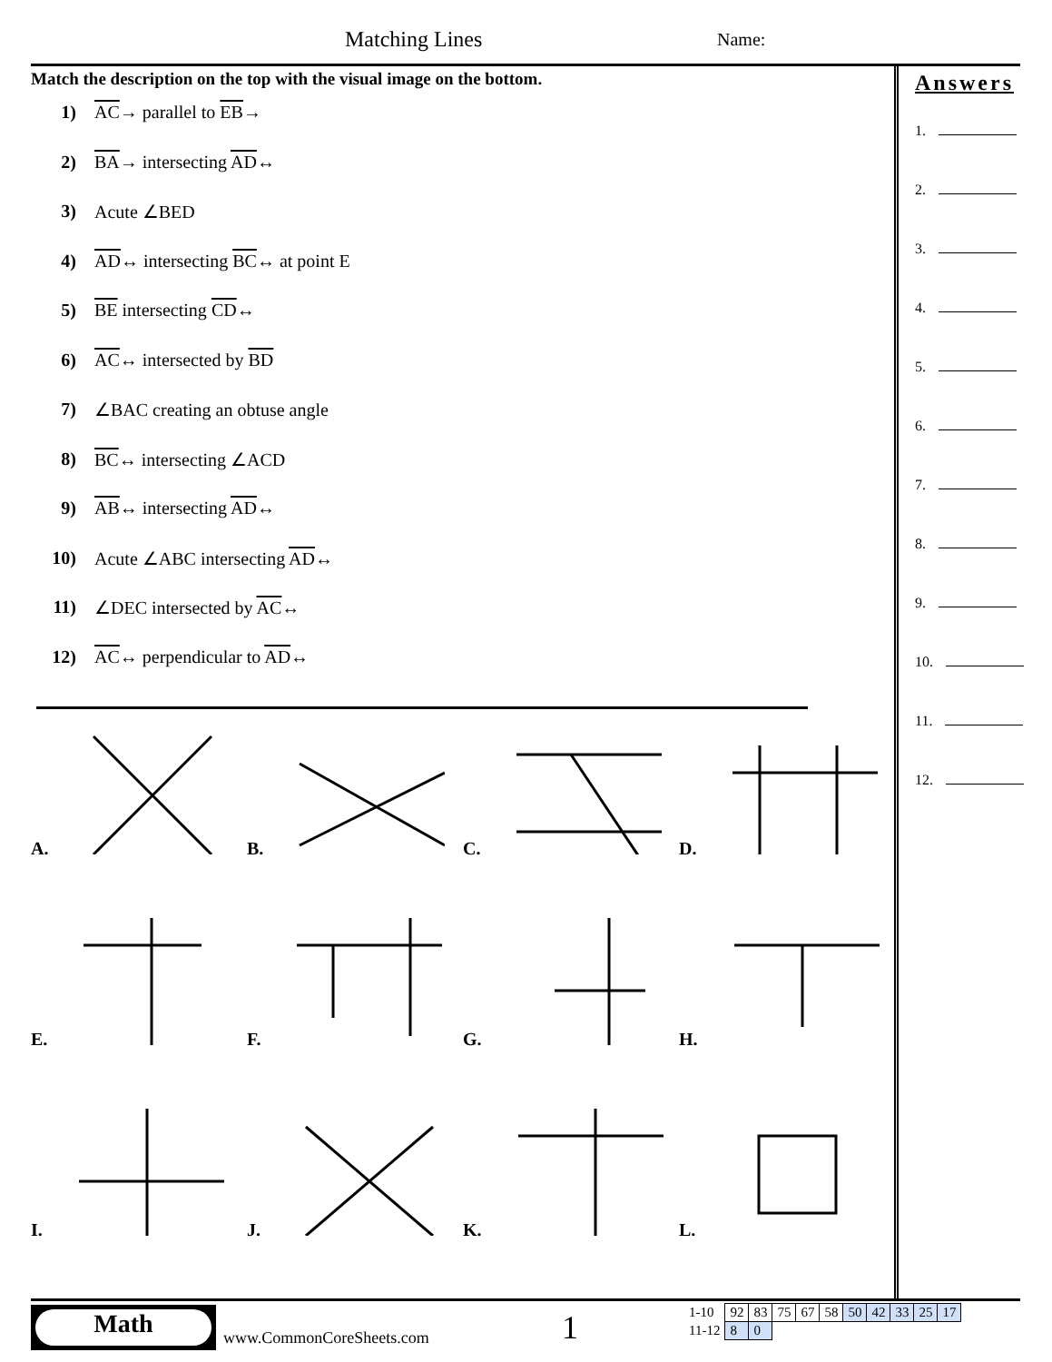Matching Lines Name:
Match the description on the top with the visual image on the bottom.
1) AC→ parallel to EB→
2) BA→ intersecting AD↔
3) Acute ∠BED
4) AD↔ intersecting BC↔ at point E
5) BE intersecting CD↔
6) AC↔ intersected by BD
7) ∠BAC creating an obtuse angle
8) BC↔ intersecting ∠ACD
9) AB↔ intersecting AD↔
10) Acute ∠ABC intersecting AD↔
11) ∠DEC intersected by AC↔
12) AC↔ perpendicular to AD↔
A.
B.
C.
D.
E.
F.
G.
H.
I.
J.
K.
L.
Answers
1.
2.
3.
4.
5.
6.
7.
8.
9.
10.
11.
12.
Math
www.CommonCoreSheets.com 1
| 1-10 | 92 | 83 | 75 | 67 | 58 | 50 | 42 | 33 | 25 | 17 |
| 11-12 | 8 | 0 | | | | | | | | |